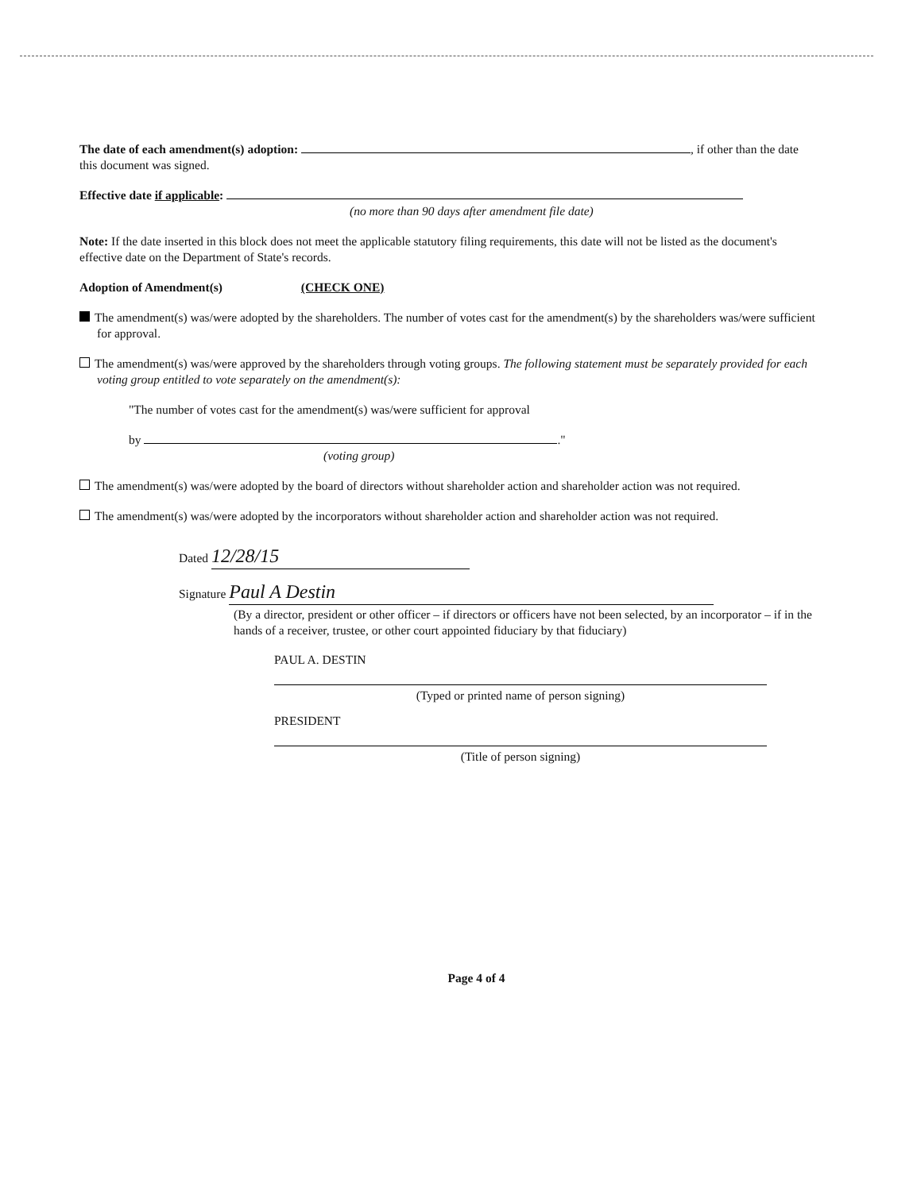The date of each amendment(s) adoption: , if other than the date this document was signed.
Effective date if applicable:
(no more than 90 days after amendment file date)
Note: If the date inserted in this block does not meet the applicable statutory filing requirements, this date will not be listed as the document's effective date on the Department of State's records.
Adoption of Amendment(s) (CHECK ONE)
The amendment(s) was/were adopted by the shareholders. The number of votes cast for the amendment(s) by the shareholders was/were sufficient for approval.
The amendment(s) was/were approved by the shareholders through voting groups. The following statement must be separately provided for each voting group entitled to vote separately on the amendment(s):
"The number of votes cast for the amendment(s) was/were sufficient for approval
by ."
(voting group)
The amendment(s) was/were adopted by the board of directors without shareholder action and shareholder action was not required.
The amendment(s) was/were adopted by the incorporators without shareholder action and shareholder action was not required.
Dated 12/28/15
Signature Paul A Destin
(By a director, president or other officer – if directors or officers have not been selected, by an incorporator – if in the hands of a receiver, trustee, or other court appointed fiduciary by that fiduciary)
PAUL A. DESTIN
(Typed or printed name of person signing)
PRESIDENT
(Title of person signing)
Page 4 of 4